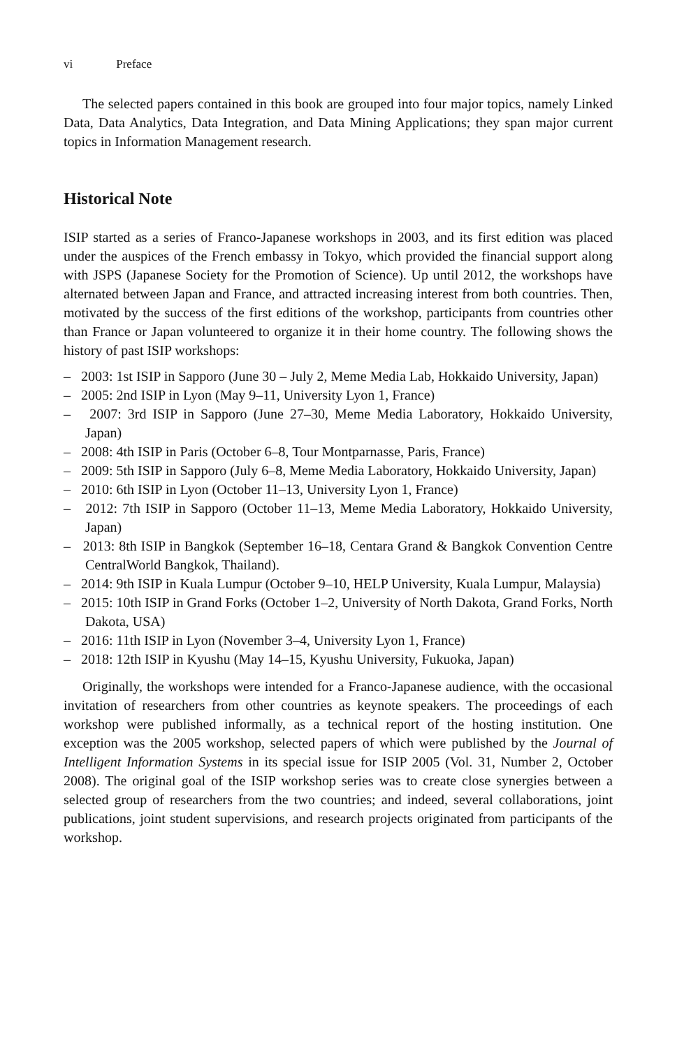vi Preface
The selected papers contained in this book are grouped into four major topics, namely Linked Data, Data Analytics, Data Integration, and Data Mining Applications; they span major current topics in Information Management research.
Historical Note
ISIP started as a series of Franco-Japanese workshops in 2003, and its first edition was placed under the auspices of the French embassy in Tokyo, which provided the financial support along with JSPS (Japanese Society for the Promotion of Science). Up until 2012, the workshops have alternated between Japan and France, and attracted increasing interest from both countries. Then, motivated by the success of the first editions of the workshop, participants from countries other than France or Japan volunteered to organize it in their home country. The following shows the history of past ISIP workshops:
– 2003: 1st ISIP in Sapporo (June 30 – July 2, Meme Media Lab, Hokkaido University, Japan)
– 2005: 2nd ISIP in Lyon (May 9–11, University Lyon 1, France)
– 2007: 3rd ISIP in Sapporo (June 27–30, Meme Media Laboratory, Hokkaido University, Japan)
– 2008: 4th ISIP in Paris (October 6–8, Tour Montparnasse, Paris, France)
– 2009: 5th ISIP in Sapporo (July 6–8, Meme Media Laboratory, Hokkaido University, Japan)
– 2010: 6th ISIP in Lyon (October 11–13, University Lyon 1, France)
– 2012: 7th ISIP in Sapporo (October 11–13, Meme Media Laboratory, Hokkaido University, Japan)
– 2013: 8th ISIP in Bangkok (September 16–18, Centara Grand & Bangkok Convention Centre CentralWorld Bangkok, Thailand).
– 2014: 9th ISIP in Kuala Lumpur (October 9–10, HELP University, Kuala Lumpur, Malaysia)
– 2015: 10th ISIP in Grand Forks (October 1–2, University of North Dakota, Grand Forks, North Dakota, USA)
– 2016: 11th ISIP in Lyon (November 3–4, University Lyon 1, France)
– 2018: 12th ISIP in Kyushu (May 14–15, Kyushu University, Fukuoka, Japan)
Originally, the workshops were intended for a Franco-Japanese audience, with the occasional invitation of researchers from other countries as keynote speakers. The proceedings of each workshop were published informally, as a technical report of the hosting institution. One exception was the 2005 workshop, selected papers of which were published by the Journal of Intelligent Information Systems in its special issue for ISIP 2005 (Vol. 31, Number 2, October 2008). The original goal of the ISIP workshop series was to create close synergies between a selected group of researchers from the two countries; and indeed, several collaborations, joint publications, joint student supervisions, and research projects originated from participants of the workshop.